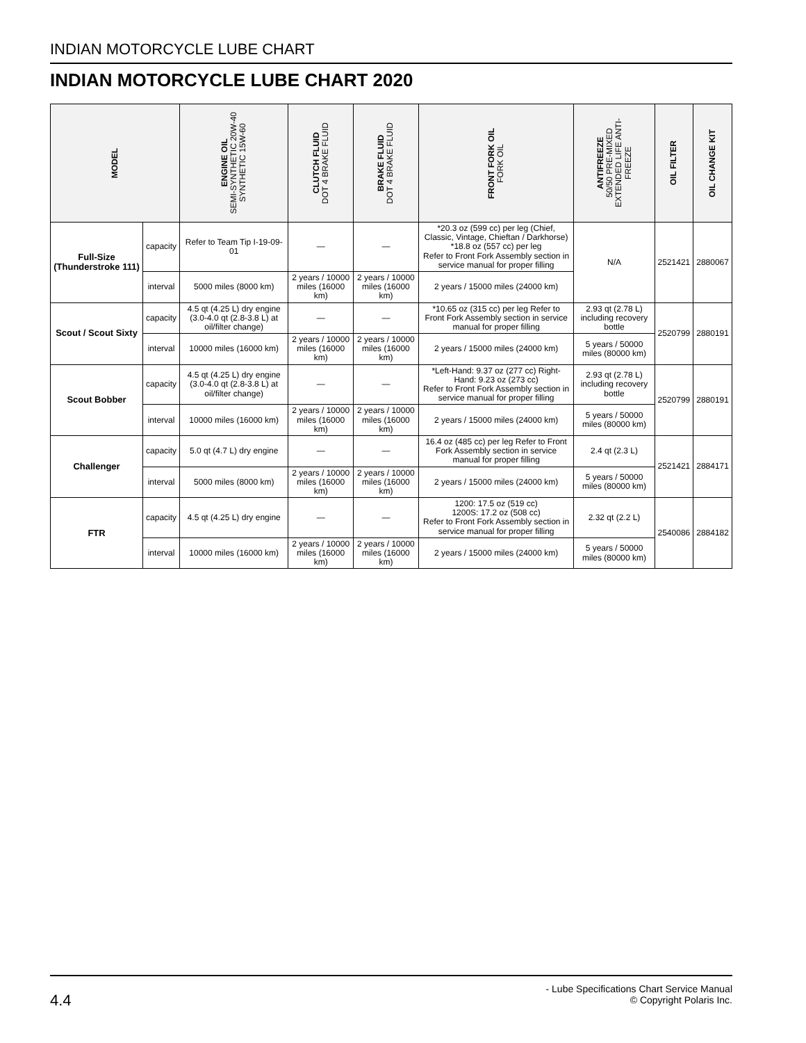INDIAN MOTORCYCLE LUBE CHART
INDIAN MOTORCYCLE LUBE CHART 2020
| MODEL | | ENGINE OIL SEMI-SYNTHETIC 20W-40 SYNTHETIC 15W-60 | CLUTCH FLUID DOT 4 BRAKE FLUID | BRAKE FLUID DOT 4 BRAKE FLUID | FRONT FORK OIL FORK OIL | ANTIFREEZE 50/50 PRE-MIXED EXTENDED LIFE ANTI- FREEZE | OIL FILTER | OIL CHANGE KIT |
| --- | --- | --- | --- | --- | --- | --- | --- | --- |
| Full-Size (Thunderstroke 111) | capacity | Refer to Team Tip I-19-09-01 | — | — | *20.3 oz (599 cc) per leg (Chief, Classic, Vintage, Chieftan / Darkhorse) *18.8 oz (557 cc) per leg Refer to Front Fork Assembly section in service manual for proper filling | N/A | 2521421 | 2880067 |
| | interval | 5000 miles (8000 km) | 2 years / 10000 miles (16000 km) | 2 years / 10000 miles (16000 km) | 2 years / 15000 miles (24000 km) | | | |
| Scout / Scout Sixty | capacity | 4.5 qt (4.25 L) dry engine (3.0-4.0 qt (2.8-3.8 L) at oil/filter change) | — | — | *10.65 oz (315 cc) per leg Refer to Front Fork Assembly section in service manual for proper filling | 2.93 qt (2.78 L) including recovery bottle | 2520799 | 2880191 |
| | interval | 10000 miles (16000 km) | 2 years / 10000 miles (16000 km) | 2 years / 10000 miles (16000 km) | 2 years / 15000 miles (24000 km) | 5 years / 50000 miles (80000 km) | | |
| Scout Bobber | capacity | 4.5 qt (4.25 L) dry engine (3.0-4.0 qt (2.8-3.8 L) at oil/filter change) | — | — | *Left-Hand: 9.37 oz (277 cc) Right-Hand: 9.23 oz (273 cc) Refer to Front Fork Assembly section in service manual for proper filling | 2.93 qt (2.78 L) including recovery bottle | 2520799 | 2880191 |
| | interval | 10000 miles (16000 km) | 2 years / 10000 miles (16000 km) | 2 years / 10000 miles (16000 km) | 2 years / 15000 miles (24000 km) | 5 years / 50000 miles (80000 km) | | |
| Challenger | capacity | 5.0 qt (4.7 L) dry engine | — | — | 16.4 oz (485 cc) per leg Refer to Front Fork Assembly section in service manual for proper filling | 2.4 qt (2.3 L) | 2521421 | 2884171 |
| | interval | 5000 miles (8000 km) | 2 years / 10000 miles (16000 km) | 2 years / 10000 miles (16000 km) | 2 years / 15000 miles (24000 km) | 5 years / 50000 miles (80000 km) | | |
| FTR | capacity | 4.5 qt (4.25 L) dry engine | — | — | 1200: 17.5 oz (519 cc) 1200S: 17.2 oz (508 cc) Refer to Front Fork Assembly section in service manual for proper filling | 2.32 qt (2.2 L) | 2540086 | 2884182 |
| | interval | 10000 miles (16000 km) | 2 years / 10000 miles (16000 km) | 2 years / 10000 miles (16000 km) | 2 years / 15000 miles (24000 km) | 5 years / 50000 miles (80000 km) | | |
4.4
- Lube Specifications Chart Service Manual
© Copyright Polaris Inc.